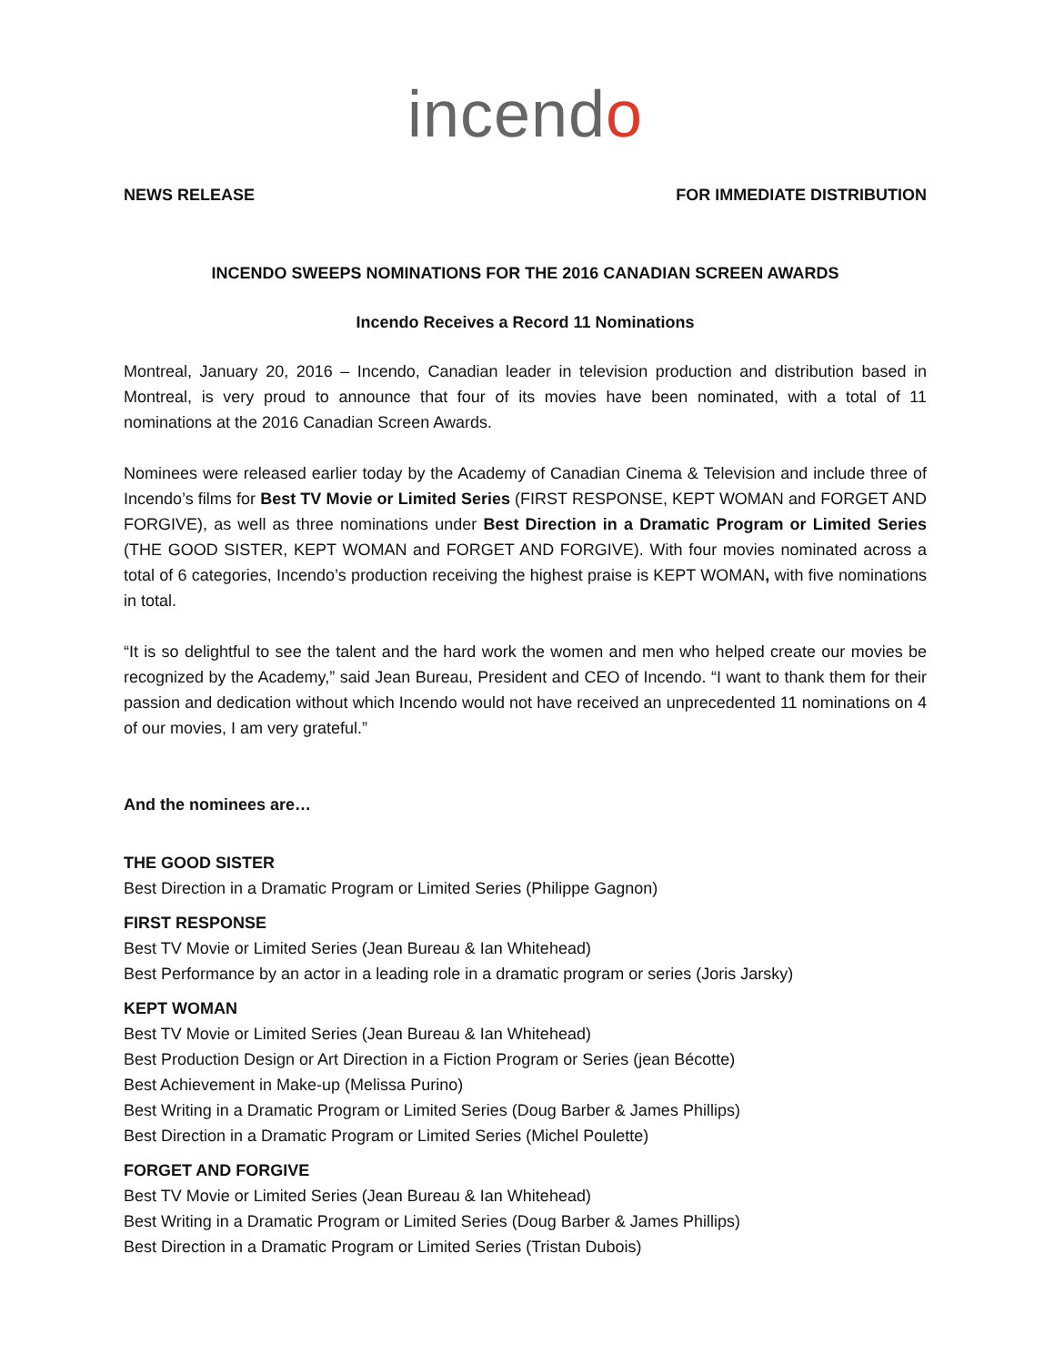incendo
NEWS RELEASE FOR IMMEDIATE DISTRIBUTION
INCENDO SWEEPS NOMINATIONS FOR THE 2016 CANADIAN SCREEN AWARDS
Incendo Receives a Record 11 Nominations
Montreal, January 20, 2016 – Incendo, Canadian leader in television production and distribution based in Montreal, is very proud to announce that four of its movies have been nominated, with a total of 11 nominations at the 2016 Canadian Screen Awards.
Nominees were released earlier today by the Academy of Canadian Cinema & Television and include three of Incendo’s films for Best TV Movie or Limited Series (FIRST RESPONSE, KEPT WOMAN and FORGET AND FORGIVE), as well as three nominations under Best Direction in a Dramatic Program or Limited Series (THE GOOD SISTER, KEPT WOMAN and FORGET AND FORGIVE). With four movies nominated across a total of 6 categories, Incendo’s production receiving the highest praise is KEPT WOMAN, with five nominations in total.
“It is so delightful to see the talent and the hard work the women and men who helped create our movies be recognized by the Academy,” said Jean Bureau, President and CEO of Incendo. “I want to thank them for their passion and dedication without which Incendo would not have received an unprecedented 11 nominations on 4 of our movies, I am very grateful.”
And the nominees are…
THE GOOD SISTER
Best Direction in a Dramatic Program or Limited Series (Philippe Gagnon)
FIRST RESPONSE
Best TV Movie or Limited Series (Jean Bureau & Ian Whitehead)
Best Performance by an actor in a leading role in a dramatic program or series (Joris Jarsky)
KEPT WOMAN
Best TV Movie or Limited Series (Jean Bureau & Ian Whitehead)
Best Production Design or Art Direction in a Fiction Program or Series (jean Bécotte)
Best Achievement in Make-up (Melissa Purino)
Best Writing in a Dramatic Program or Limited Series (Doug Barber & James Phillips)
Best Direction in a Dramatic Program or Limited Series (Michel Poulette)
FORGET AND FORGIVE
Best TV Movie or Limited Series (Jean Bureau & Ian Whitehead)
Best Writing in a Dramatic Program or Limited Series (Doug Barber & James Phillips)
Best Direction in a Dramatic Program or Limited Series (Tristan Dubois)